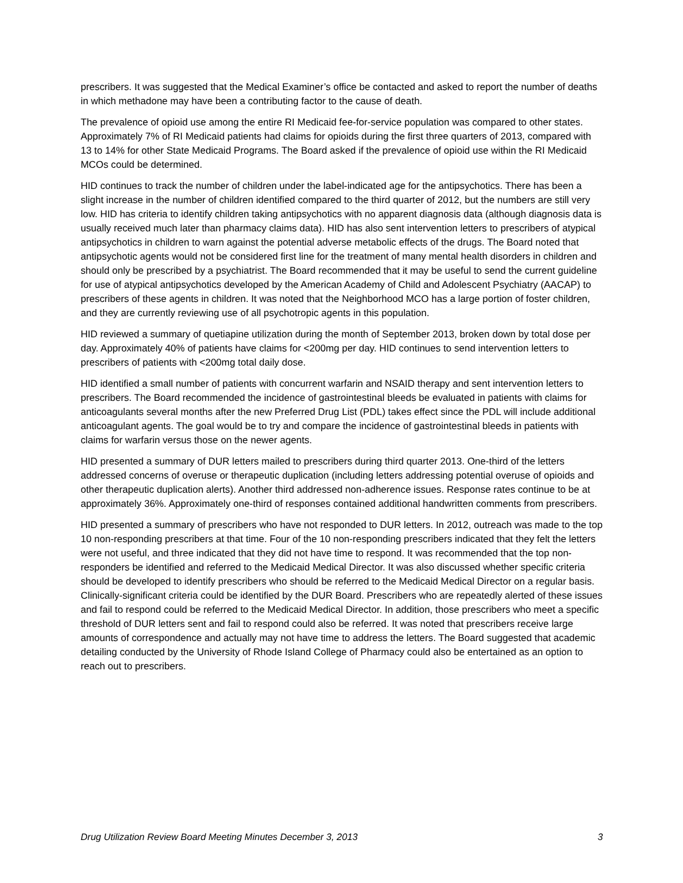prescribers. It was suggested that the Medical Examiner’s office be contacted and asked to report the number of deaths in which methadone may have been a contributing factor to the cause of death.
The prevalence of opioid use among the entire RI Medicaid fee-for-service population was compared to other states. Approximately 7% of RI Medicaid patients had claims for opioids during the first three quarters of 2013, compared with 13 to 14% for other State Medicaid Programs. The Board asked if the prevalence of opioid use within the RI Medicaid MCOs could be determined.
HID continues to track the number of children under the label-indicated age for the antipsychotics. There has been a slight increase in the number of children identified compared to the third quarter of 2012, but the numbers are still very low. HID has criteria to identify children taking antipsychotics with no apparent diagnosis data (although diagnosis data is usually received much later than pharmacy claims data). HID has also sent intervention letters to prescribers of atypical antipsychotics in children to warn against the potential adverse metabolic effects of the drugs. The Board noted that antipsychotic agents would not be considered first line for the treatment of many mental health disorders in children and should only be prescribed by a psychiatrist. The Board recommended that it may be useful to send the current guideline for use of atypical antipsychotics developed by the American Academy of Child and Adolescent Psychiatry (AACAP) to prescribers of these agents in children. It was noted that the Neighborhood MCO has a large portion of foster children, and they are currently reviewing use of all psychotropic agents in this population.
HID reviewed a summary of quetiapine utilization during the month of September 2013, broken down by total dose per day. Approximately 40% of patients have claims for <200mg per day. HID continues to send intervention letters to prescribers of patients with <200mg total daily dose.
HID identified a small number of patients with concurrent warfarin and NSAID therapy and sent intervention letters to prescribers. The Board recommended the incidence of gastrointestinal bleeds be evaluated in patients with claims for anticoagulants several months after the new Preferred Drug List (PDL) takes effect since the PDL will include additional anticoagulant agents. The goal would be to try and compare the incidence of gastrointestinal bleeds in patients with claims for warfarin versus those on the newer agents.
HID presented a summary of DUR letters mailed to prescribers during third quarter 2013. One-third of the letters addressed concerns of overuse or therapeutic duplication (including letters addressing potential overuse of opioids and other therapeutic duplication alerts). Another third addressed non-adherence issues. Response rates continue to be at approximately 36%. Approximately one-third of responses contained additional handwritten comments from prescribers.
HID presented a summary of prescribers who have not responded to DUR letters. In 2012, outreach was made to the top 10 non-responding prescribers at that time. Four of the 10 non-responding prescribers indicated that they felt the letters were not useful, and three indicated that they did not have time to respond. It was recommended that the top non-responders be identified and referred to the Medicaid Medical Director. It was also discussed whether specific criteria should be developed to identify prescribers who should be referred to the Medicaid Medical Director on a regular basis. Clinically-significant criteria could be identified by the DUR Board. Prescribers who are repeatedly alerted of these issues and fail to respond could be referred to the Medicaid Medical Director. In addition, those prescribers who meet a specific threshold of DUR letters sent and fail to respond could also be referred. It was noted that prescribers receive large amounts of correspondence and actually may not have time to address the letters. The Board suggested that academic detailing conducted by the University of Rhode Island College of Pharmacy could also be entertained as an option to reach out to prescribers.
Drug Utilization Review Board Meeting Minutes December 3, 2013 3